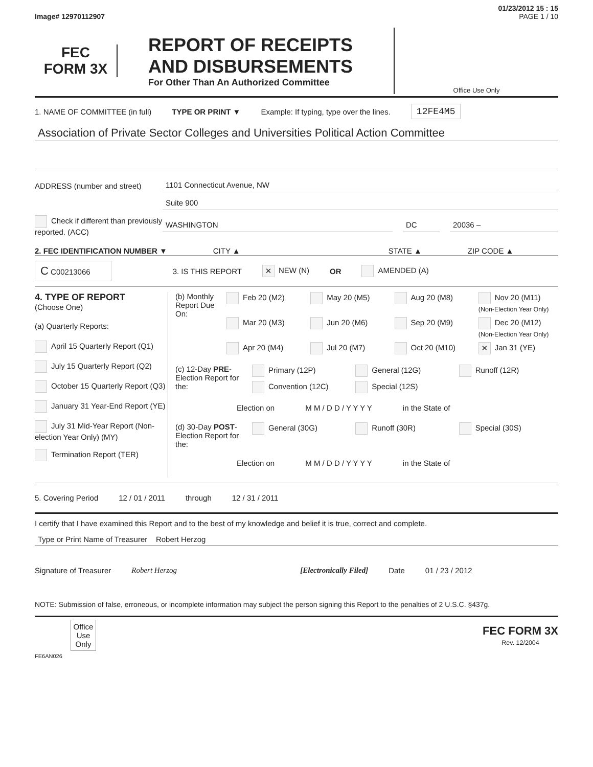01/23/2012 15 : 15
Image# 12970112907 PAGE 1 / 10
FEC
FORM 3X
REPORT OF RECEIPTS
AND DISBURSEMENTS
For Other Than An Authorized Committee
Office Use Only
1. NAME OF COMMITTEE (in full) TYPE OR PRINT ▼ Example: If typing, type over the lines. 12FE4M5
Association of Private Sector Colleges and Universities Political Action Committee
ADDRESS (number and street) 1101 Connecticut Avenue, NW
Suite 900
Check if different than previously reported. (ACC)
WASHINGTON DC 20036 –
2. FEC IDENTIFICATION NUMBER ▼ CITY ▲ STATE ▲ ZIP CODE ▲
C C00213066 3. IS THIS REPORT ✕ NEW (N) OR AMENDED (A)
4. TYPE OF REPORT
(Choose One)
(a) Quarterly Reports:
April 15 Quarterly Report (Q1)
July 15 Quarterly Report (Q2)
October 15 Quarterly Report (Q3)
January 31 Year-End Report (YE)
July 31 Mid-Year Report (Non-election Year Only) (MY)
Termination Report (TER)
(b) Monthly Report Due On:
Feb 20 (M2) May 20 (M5) Aug 20 (M8) Nov 20 (M11) (Non-Election Year Only) Mar 20 (M3) Jun 20 (M6) Sep 20 (M9) Dec 20 (M12) (Non-Election Year Only) Apr 20 (M4) Jul 20 (M7) Oct 20 (M10) ✕ Jan 31 (YE)
(c) 12-Day PRE-Election Report for the:
Primary (12P) General (12G) Runoff (12R) Convention (12C) Special (12S)
Election on M M / D D / Y Y Y Y in the State of
(d) 30-Day POST-Election Report for the:
General (30G) Runoff (30R) Special (30S)
Election on M M / D D / Y Y Y Y in the State of
5. Covering Period 12 / 01 / 2011 through 12 / 31 / 2011
I certify that I have examined this Report and to the best of my knowledge and belief it is true, correct and complete.
Type or Print Name of Treasurer Robert Herzog
Signature of Treasurer Robert Herzog [Electronically Filed] Date 01 / 23 / 2012
NOTE: Submission of false, erroneous, or incomplete information may subject the person signing this Report to the penalties of 2 U.S.C. §437g.
Office Use Only FEC FORM 3X
Rev. 12/2004
FE6AN026